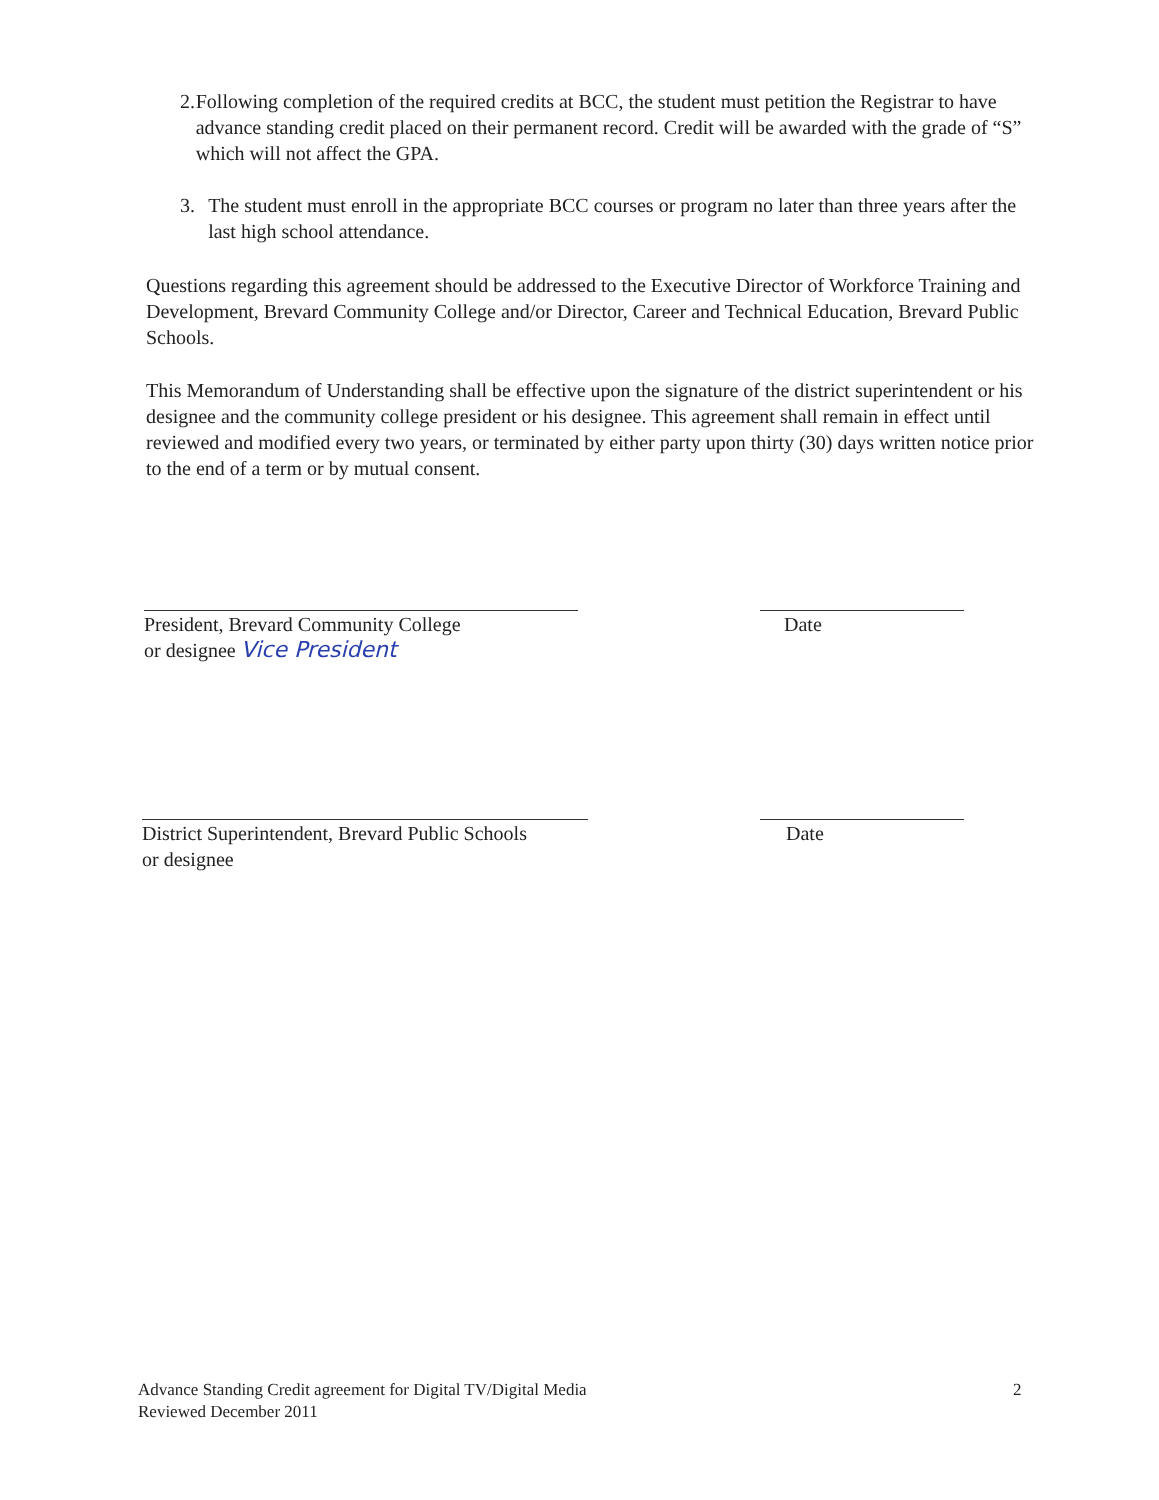2. Following completion of the required credits at BCC, the student must petition the Registrar to have advance standing credit placed on their permanent record. Credit will be awarded with the grade of “S” which will not affect the GPA.
3. The student must enroll in the appropriate BCC courses or program no later than three years after the last high school attendance.
Questions regarding this agreement should be addressed to the Executive Director of Workforce Training and Development, Brevard Community College and/or Director, Career and Technical Education, Brevard Public Schools.
This Memorandum of Understanding shall be effective upon the signature of the district superintendent or his designee and the community college president or his designee. This agreement shall remain in effect until reviewed and modified every two years, or terminated by either party upon thirty (30) days written notice prior to the end of a term or by mutual consent.
President, Brevard Community College
or designee Vice President
Date
District Superintendent, Brevard Public Schools
or designee
Date
Advance Standing Credit agreement for Digital TV/Digital Media
Reviewed December 2011
2